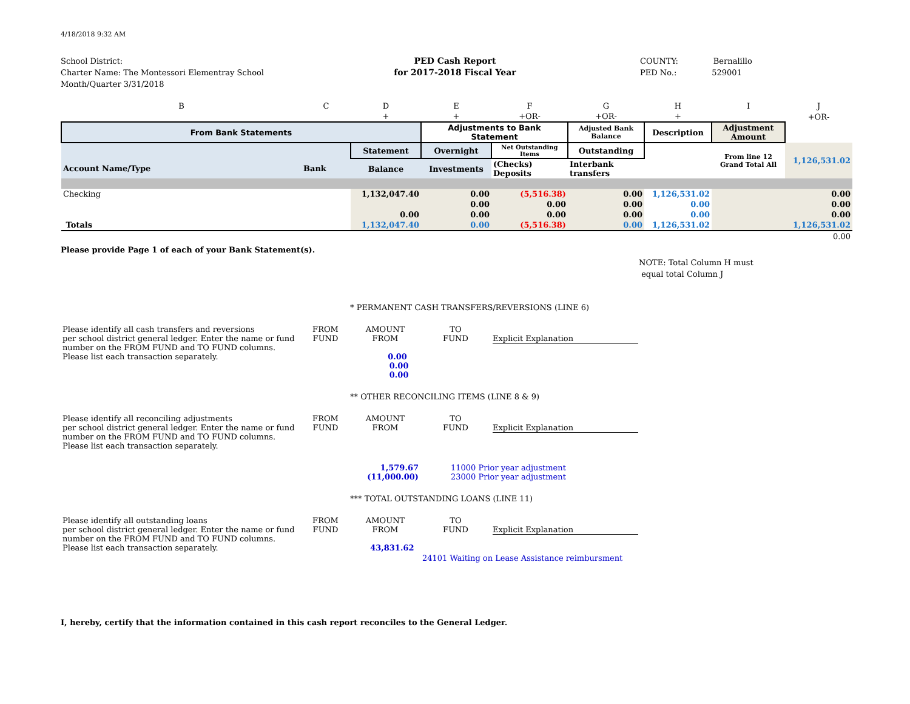4/18/2018 9:32 AM
School District:
Charter Name: The Montessori Elementray School
Month/Quarter 3/31/2018
PED Cash Report
for 2017-2018 Fiscal Year
COUNTY: Bernalillo
PED No.: 529001
| B | C | D | E | F | G | H | I | J |
| | | + | + | +OR- | +OR- | + | | +OR- |
| From Bank Statements | | | Adjustments to Bank Statement | | Adjusted Bank Balance | Description | Adjustment Amount | |
| | | Statement | Overnight | Net Outstanding Items | Outstanding | | From line 12 Grand Total All | 1,126,531.02 |
| Account Name/Type | Bank | Balance | Investments | (Checks) Deposits | Interbank transfers | | | |
| Checking | | 1,132,047.40 | 0.00 | (5,516.38) | 0.00 | 1,126,531.02 | | 0.00 |
| | | | 0.00 | 0.00 | 0.00 | 0.00 | | 0.00 |
| | | 0.00 | 0.00 | 0.00 | 0.00 | 0.00 | | 0.00 |
| Totals | | 1,132,047.40 | 0.00 | (5,516.38) | 0.00 | 1,126,531.02 | | 1,126,531.02 |
| | | | | | | | | 0.00 |
Please provide Page 1 of each of your Bank Statement(s).
NOTE: Total Column H must
equal total Column J
* PERMANENT CASH TRANSFERS/REVERSIONS (LINE 6)
| Please identify all cash transfers and reversions per school district general ledger. Enter the name or fund number on the FROM FUND and TO FUND columns. Please list each transaction separately. | FROM FUND | AMOUNT FROM 0.00 0.00 0.00 | TO FUND | Explicit Explanation |
** OTHER RECONCILING ITEMS (LINE 8 & 9)
| Please identify all reconciling adjustments per school district general ledger. Enter the name or fund number on the FROM FUND and TO FUND columns. Please list each transaction separately. | FROM FUND | AMOUNT FROM | TO FUND | Explicit Explanation |
| | | 1,579.67 (11,000.00) | 11000 Prior year adjustment 23000 Prior year adjustment | |
*** TOTAL OUTSTANDING LOANS (LINE 11)
| Please identify all outstanding loans per school district general ledger. Enter the name or fund number on the FROM FUND and TO FUND columns. Please list each transaction separately. | FROM FUND | AMOUNT FROM 43,831.62 | TO FUND | Explicit Explanation |
| | | | 24101 Waiting on Lease Assistance reimbursment | |
I, hereby, certify that the information contained in this cash report reconciles to the General Ledger.